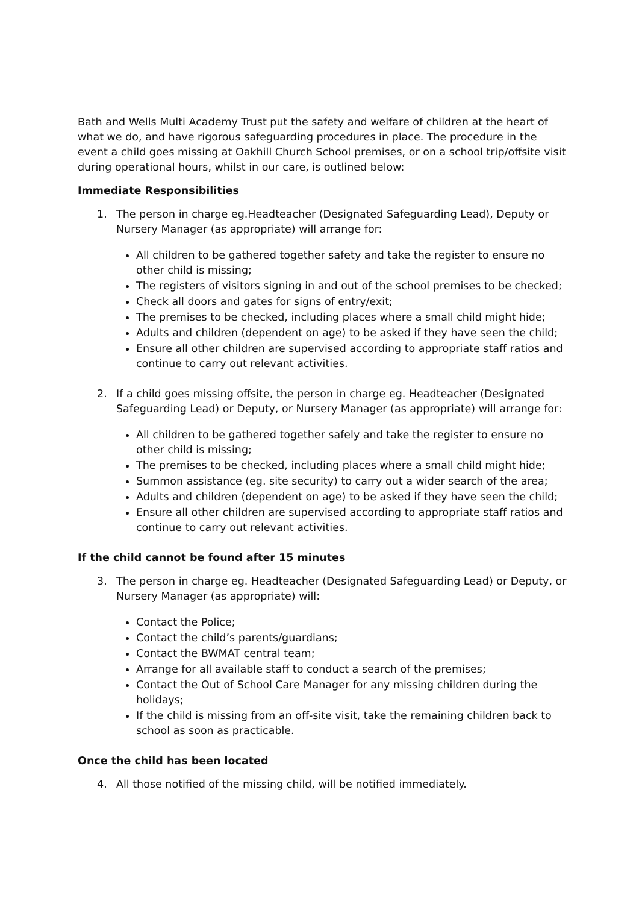Bath and Wells Multi Academy Trust put the safety and welfare of children at the heart of what we do, and have rigorous safeguarding procedures in place. The procedure in the event a child goes missing at Oakhill Church School premises, or on a school trip/offsite visit during operational hours, whilst in our care, is outlined below:
Immediate Responsibilities
1. The person in charge eg.Headteacher (Designated Safeguarding Lead), Deputy or Nursery Manager (as appropriate) will arrange for:
All children to be gathered together safety and take the register to ensure no other child is missing;
The registers of visitors signing in and out of the school premises to be checked;
Check all doors and gates for signs of entry/exit;
The premises to be checked, including places where a small child might hide;
Adults and children (dependent on age) to be asked if they have seen the child;
Ensure all other children are supervised according to appropriate staff ratios and continue to carry out relevant activities.
2. If a child goes missing offsite, the person in charge eg. Headteacher (Designated Safeguarding Lead) or Deputy, or Nursery Manager (as appropriate) will arrange for:
All children to be gathered together safely and take the register to ensure no other child is missing;
The premises to be checked, including places where a small child might hide;
Summon assistance (eg. site security) to carry out a wider search of the area;
Adults and children (dependent on age) to be asked if they have seen the child;
Ensure all other children are supervised according to appropriate staff ratios and continue to carry out relevant activities.
If the child cannot be found after 15 minutes
3. The person in charge eg. Headteacher (Designated Safeguarding Lead) or Deputy, or Nursery Manager (as appropriate) will:
Contact the Police;
Contact the child’s parents/guardians;
Contact the BWMAT central team;
Arrange for all available staff to conduct a search of the premises;
Contact the Out of School Care Manager for any missing children during the holidays;
If the child is missing from an off-site visit, take the remaining children back to school as soon as practicable.
Once the child has been located
4. All those notified of the missing child, will be notified immediately.